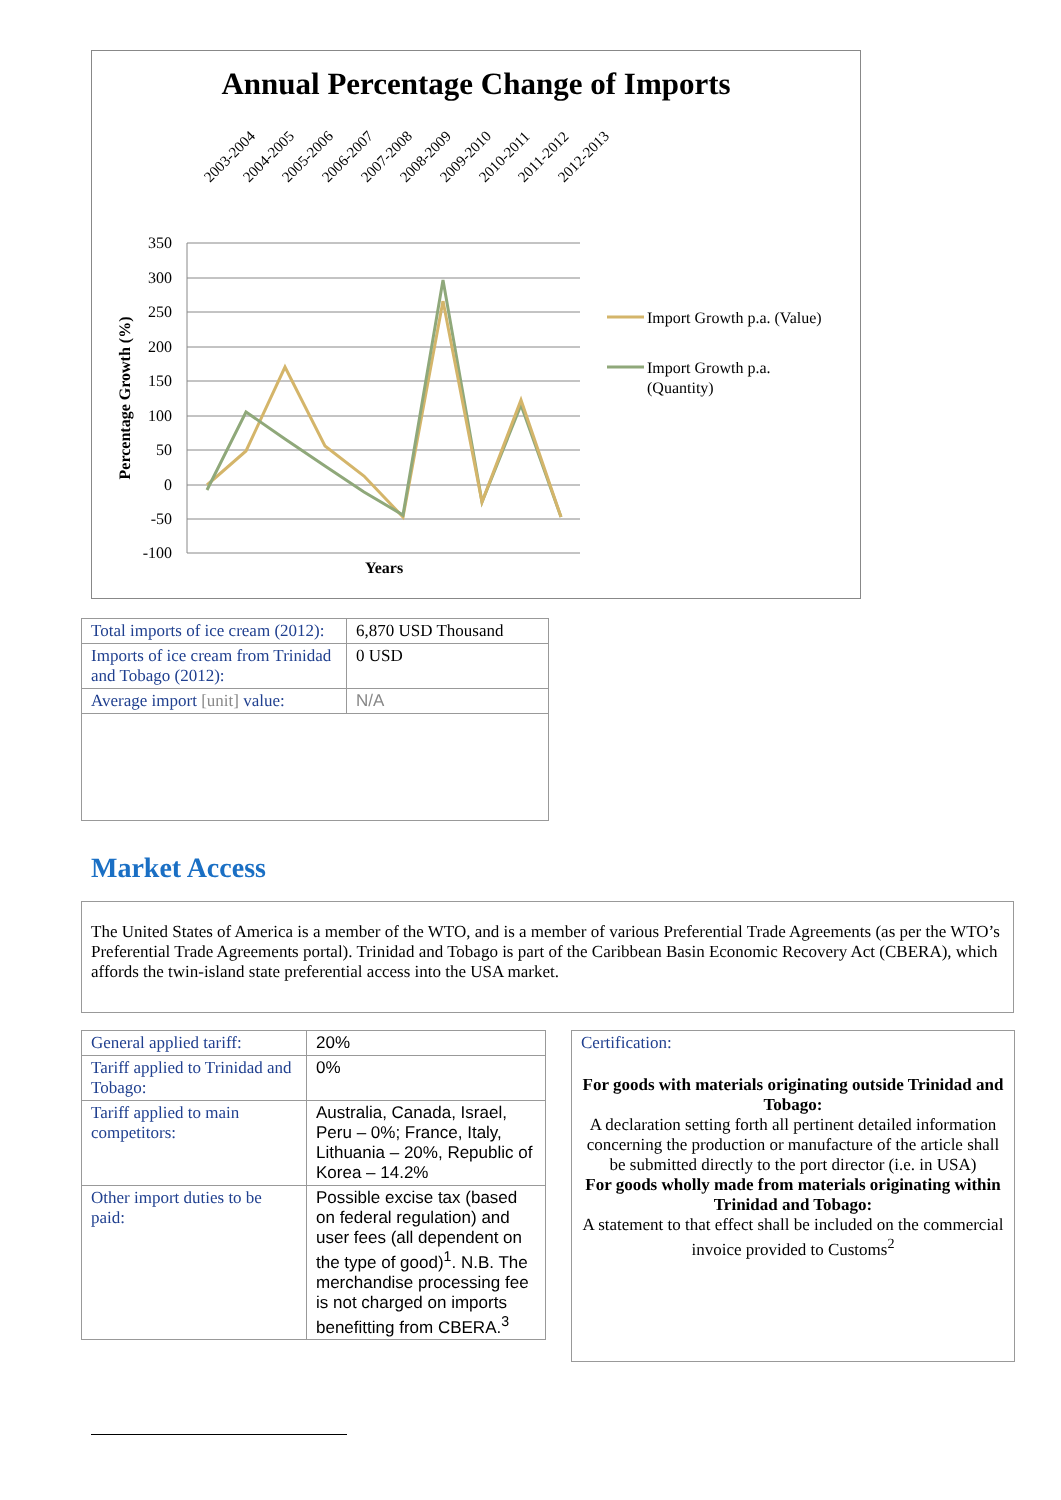Annual Percentage Change of Imports
2003-2004
2004-2005
2005-2006
2006-2007
2007-2008
2008-2009
2009-2010
2010-2011
2011-2012
2012-2013
350
300
250
200
150
100
50
0
-50
-100
Percentage Growth (%)
Years
Import Growth p.a. (Value)
Import Growth p.a.
(Quantity)
| Total imports of ice cream (2012): | 6,870 USD Thousand |
| Imports of ice cream from Trinidad and Tobago (2012): | 0 USD |
| Average import [unit] value: | N/A |
Market Access
The United States of America is a member of the WTO, and is a member of various Preferential Trade Agreements (as per the WTO’s Preferential Trade Agreements portal). Trinidad and Tobago is part of the Caribbean Basin Economic Recovery Act (CBERA), which affords the twin-island state preferential access into the USA market.
| General applied tariff: | 20% |
| Tariff applied to Trinidad and Tobago: | 0% |
| Tariff applied to main competitors: | Australia, Canada, Israel, Peru – 0%; France, Italy, Lithuania – 20%, Republic of Korea – 14.2% |
| Other import duties to be paid: | Possible excise tax (based on federal regulation) and user fees (all dependent on the type of good)<sup>1</sup>. N.B. The merchandise processing fee is not charged on imports benefitting from CBERA.<sup>3</sup> |
Certification:
For goods with materials originating outside Trinidad and Tobago:
A declaration setting forth all pertinent detailed information concerning the production or manufacture of the article shall be submitted directly to the port director (i.e. in USA)
For goods wholly made from materials originating within Trinidad and Tobago:
A statement to that effect shall be included on the commercial invoice provided to Customs<sup>2</sup>